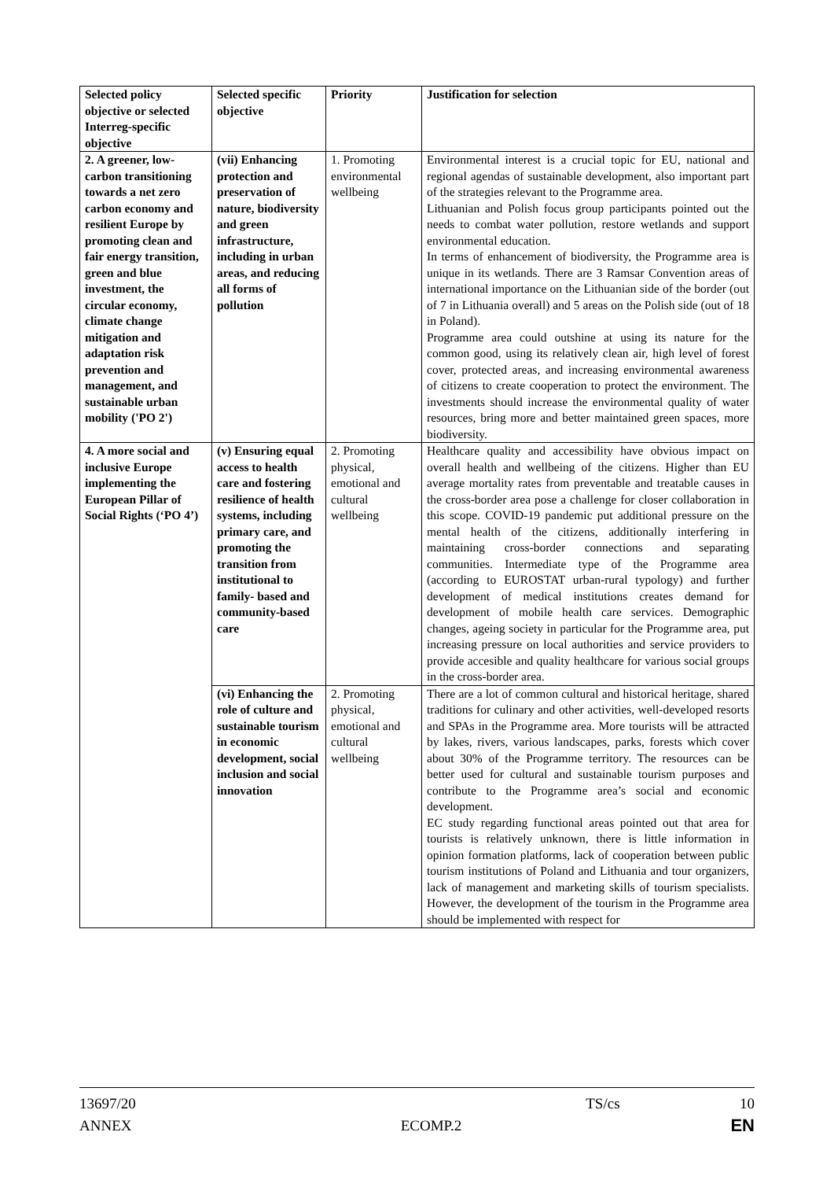| Selected policy objective or selected Interreg-specific objective | Selected specific objective | Priority | Justification for selection |
| --- | --- | --- | --- |
| 2. A greener, low-carbon transitioning towards a net zero carbon economy and resilient Europe by promoting clean and fair energy transition, green and blue investment, the circular economy, climate change mitigation and adaptation risk prevention and management, and sustainable urban mobility ('PO 2') | (vii) Enhancing protection and preservation of nature, biodiversity and green infrastructure, including in urban areas, and reducing all forms of pollution | 1. Promoting environmental wellbeing | Environmental interest is a crucial topic for EU, national and regional agendas of sustainable development, also important part of the strategies relevant to the Programme area. Lithuanian and Polish focus group participants pointed out the needs to combat water pollution, restore wetlands and support environmental education. In terms of enhancement of biodiversity, the Programme area is unique in its wetlands. There are 3 Ramsar Convention areas of international importance on the Lithuanian side of the border (out of 7 in Lithuania overall) and 5 areas on the Polish side (out of 18 in Poland). Programme area could outshine at using its nature for the common good, using its relatively clean air, high level of forest cover, protected areas, and increasing environmental awareness of citizens to create cooperation to protect the environment. The investments should increase the environmental quality of water resources, bring more and better maintained green spaces, more biodiversity. |
| 4. A more social and inclusive Europe implementing the European Pillar of Social Rights (‘PO 4’) | (v) Ensuring equal access to health care and fostering resilience of health systems, including primary care, and promoting the transition from institutional to family- based and community-based care | 2. Promoting physical, emotional and cultural wellbeing | Healthcare quality and accessibility have obvious impact on overall health and wellbeing of the citizens. Higher than EU average mortality rates from preventable and treatable causes in the cross-border area pose a challenge for closer collaboration in this scope. COVID-19 pandemic put additional pressure on the mental health of the citizens, additionally interfering in maintaining cross-border connections and separating communities. Intermediate type of the Programme area (according to EUROSTAT urban-rural typology) and further development of medical institutions creates demand for development of mobile health care services. Demographic changes, ageing society in particular for the Programme area, put increasing pressure on local authorities and service providers to provide accesible and quality healthcare for various social groups in the cross-border area. |
| | (vi) Enhancing the role of culture and sustainable tourism in economic development, social inclusion and social innovation | 2. Promoting physical, emotional and cultural wellbeing | There are a lot of common cultural and historical heritage, shared traditions for culinary and other activities, well-developed resorts and SPAs in the Programme area. More tourists will be attracted by lakes, rivers, various landscapes, parks, forests which cover about 30% of the Programme territory. The resources can be better used for cultural and sustainable tourism purposes and contribute to the Programme area’s social and economic development. EC study regarding functional areas pointed out that area for tourists is relatively unknown, there is little information in opinion formation platforms, lack of cooperation between public tourism institutions of Poland and Lithuania and tour organizers, lack of management and marketing skills of tourism specialists. However, the development of the tourism in the Programme area should be implemented with respect for |
13697/20 TS/cs 10
ANNEX ECOMP.2 EN